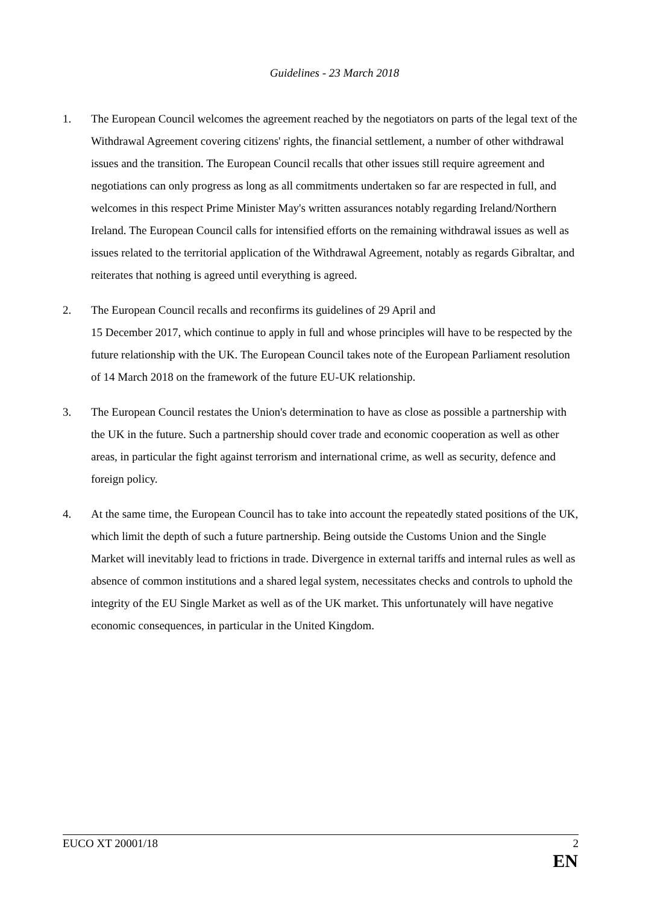Guidelines - 23 March 2018
1. The European Council welcomes the agreement reached by the negotiators on parts of the legal text of the Withdrawal Agreement covering citizens' rights, the financial settlement, a number of other withdrawal issues and the transition. The European Council recalls that other issues still require agreement and negotiations can only progress as long as all commitments undertaken so far are respected in full, and welcomes in this respect Prime Minister May's written assurances notably regarding Ireland/Northern Ireland. The European Council calls for intensified efforts on the remaining withdrawal issues as well as issues related to the territorial application of the Withdrawal Agreement, notably as regards Gibraltar, and reiterates that nothing is agreed until everything is agreed.
2. The European Council recalls and reconfirms its guidelines of 29 April and
15 December 2017, which continue to apply in full and whose principles will have to be respected by the future relationship with the UK. The European Council takes note of the European Parliament resolution of 14 March 2018 on the framework of the future EU-UK relationship.
3. The European Council restates the Union's determination to have as close as possible a partnership with the UK in the future. Such a partnership should cover trade and economic cooperation as well as other areas, in particular the fight against terrorism and international crime, as well as security, defence and foreign policy.
4. At the same time, the European Council has to take into account the repeatedly stated positions of the UK, which limit the depth of such a future partnership. Being outside the Customs Union and the Single Market will inevitably lead to frictions in trade. Divergence in external tariffs and internal rules as well as absence of common institutions and a shared legal system, necessitates checks and controls to uphold the integrity of the EU Single Market as well as of the UK market. This unfortunately will have negative economic consequences, in particular in the United Kingdom.
EUCO XT 20001/18 2
EN